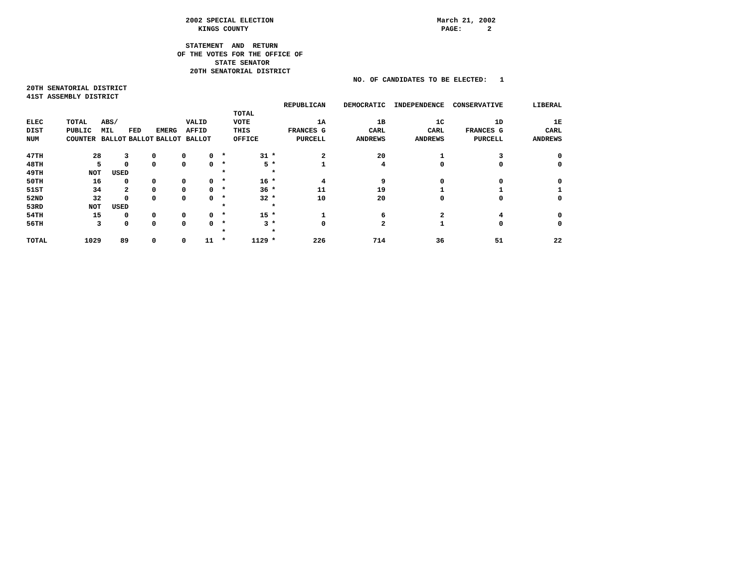2002 SPECIAL ELECTION March 21, 2002 KINGS COUNTY PAGE: 2 STATEMENT AND RETURN OF THE VOTES FOR THE OFFICE OF STATE SENATOR 20TH SENATORIAL DISTRICT NO. OF CANDIDATES TO BE ELECTED: 1 20TH SENATORIAL DISTRICT 41ST ASSEMBLY DISTRICT
| | | | | | | | | | REPUBLICAN | DEMOCRATIC | INDEPENDENCE | CONSERVATIVE | LIBERAL |
| --- | --- | --- | --- | --- | --- | --- | --- | --- | --- | --- | --- | --- | --- |
| | | | | | | | TOTAL | | | | | | |
| ELEC | TOTAL | ABS/ | | | VALID | | VOTE | | 1A | 1B | 1C | 1D | 1E |
| DIST | PUBLIC | MIL | FED | EMERG | AFFID | | THIS | | FRANCES G | CARL | CARL | FRANCES G | CARL |
| NUM | COUNTER | BALLOT | BALLOT | BALLOT | BALLOT | | OFFICE | | PURCELL | ANDREWS | ANDREWS | PURCELL | ANDREWS |
| 47TH | 28 | 3 | 0 | 0 | 0 | * | 31 | * | 2 | 20 | 1 | 3 | 0 |
| 48TH | 5 | 0 | 0 | 0 | 0 | * | 5 | * | 1 | 4 | 0 | 0 | 0 |
| 49TH | NOT | USED | | | | * | | * | | | | | |
| 50TH | 16 | 0 | 0 | 0 | 0 | * | 16 | * | 4 | 9 | 0 | 0 | 0 |
| 51ST | 34 | 2 | 0 | 0 | 0 | * | 36 | * | 11 | 19 | 1 | 1 | 1 |
| 52ND | 32 | 0 | 0 | 0 | 0 | * | 32 | * | 10 | 20 | 0 | 0 | 0 |
| 53RD | NOT | USED | | | | * | | * | | | | | |
| 54TH | 15 | 0 | 0 | 0 | 0 | * | 15 | * | 1 | 6 | 2 | 4 | 0 |
| 56TH | 3 | 0 | 0 | 0 | 0 | * | 3 | * | 0 | 2 | 1 | 0 | 0 |
| | | | | | | * | | * | | | | | |
| TOTAL | 1029 | 89 | 0 | 0 | 11 | * | 1129 | * | 226 | 714 | 36 | 51 | 22 |